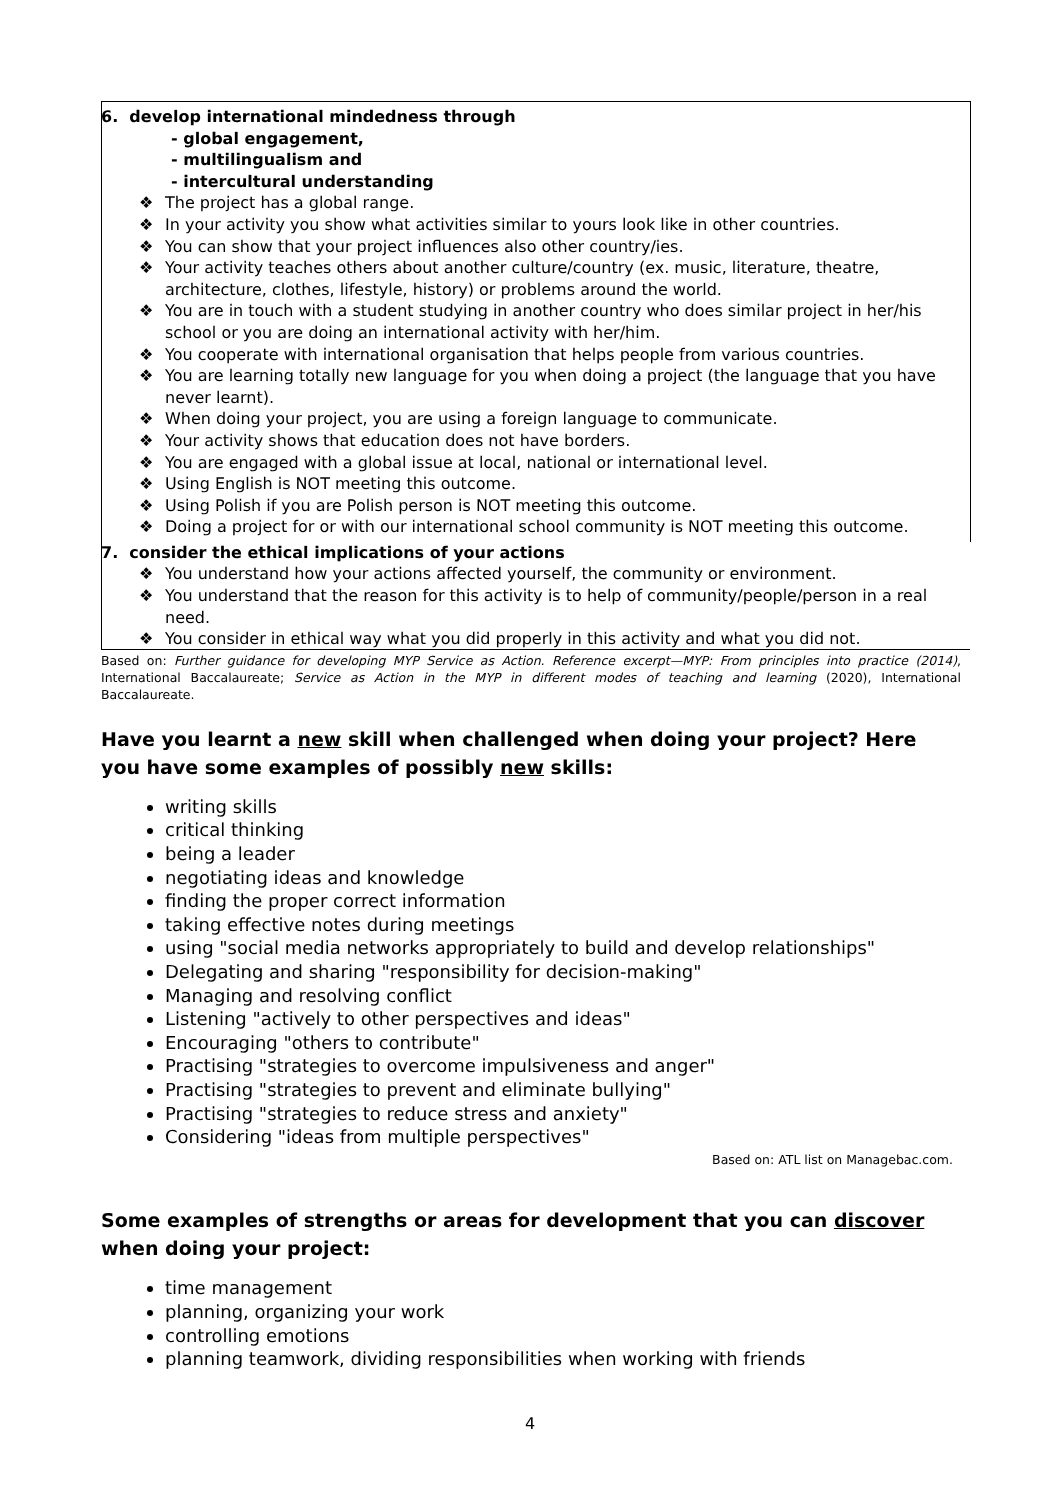6. develop international mindedness through
- global engagement,
- multilingualism and
- intercultural understanding
❖ The project has a global range.
❖ In your activity you show what activities similar to yours look like in other countries.
❖ You can show that your project influences also other country/ies.
❖ Your activity teaches others about another culture/country (ex. music, literature, theatre, architecture, clothes, lifestyle, history) or problems around the world.
❖ You are in touch with a student studying in another country who does similar project in her/his school or you are doing an international activity with her/him.
❖ You cooperate with international organisation that helps people from various countries.
❖ You are learning totally new language for you when doing a project (the language that you have never learnt).
❖ When doing your project, you are using a foreign language to communicate.
❖ Your activity shows that education does not have borders.
❖ You are engaged with a global issue at local, national or international level.
❖ Using English is NOT meeting this outcome.
❖ Using Polish if you are Polish person is NOT meeting this outcome.
❖ Doing a project for or with our international school community is NOT meeting this outcome.
7. consider the ethical implications of your actions
❖ You understand how your actions affected yourself, the community or environment.
❖ You understand that the reason for this activity is to help of community/people/person in a real need.
❖ You consider in ethical way what you did properly in this activity and what you did not.
Based on: Further guidance for developing MYP Service as Action. Reference excerpt—MYP: From principles into practice (2014), International Baccalaureate; Service as Action in the MYP in different modes of teaching and learning (2020), International Baccalaureate.
Have you learnt a new skill when challenged when doing your project? Here you have some examples of possibly new skills:
writing skills
critical thinking
being a leader
negotiating ideas and knowledge
finding the proper correct information
taking effective notes during meetings
using "social media networks appropriately to build and develop relationships"
Delegating and sharing "responsibility for decision-making"
Managing and resolving conflict
Listening "actively to other perspectives and ideas"
Encouraging "others to contribute"
Practising "strategies to overcome impulsiveness and anger"
Practising "strategies to prevent and eliminate bullying"
Practising "strategies to reduce stress and anxiety"
Considering "ideas from multiple perspectives"
Based on: ATL list on Managebac.com.
Some examples of strengths or areas for development that you can discover when doing your project:
time management
planning, organizing your work
controlling emotions
planning teamwork, dividing responsibilities when working with friends
4